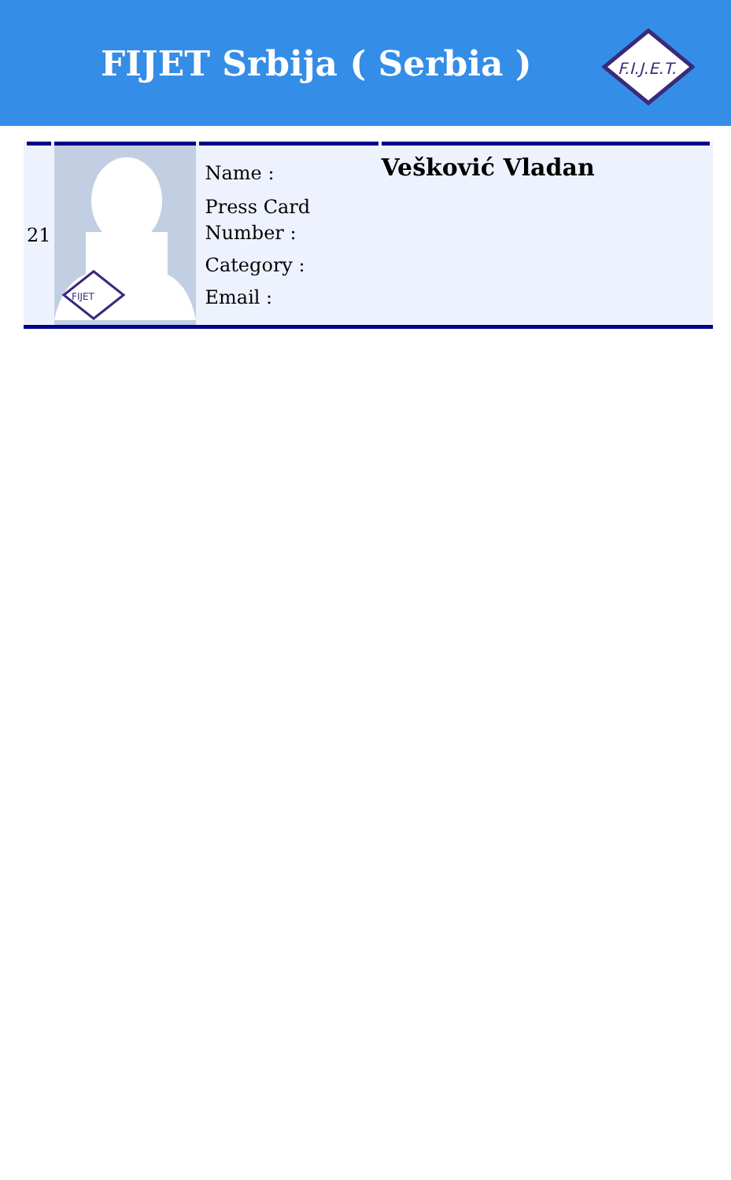FIJET Srbija ( Serbia )
F.I.J.E.T.
| 21 | FIJET | Name : Press Card Number : Category : Email : | Vešković Vladan |